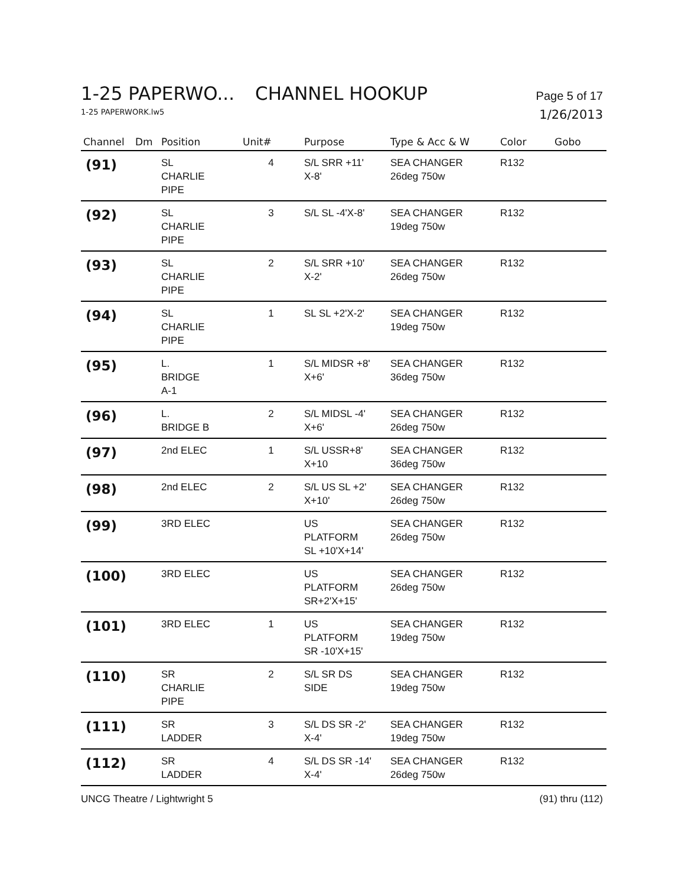1-25 PAPERWO... CHANNEL HOOKUP Page 5 of 17
1-25 PAPERWORK.lw5 1/26/2013
| Channel | Dm | Position | Unit# | Purpose | Type & Acc & W | Color | Gobo |
| --- | --- | --- | --- | --- | --- | --- | --- |
| (91) | | SL CHARLIE PIPE | 4 | S/L SRR +11' X-8' | SEA CHANGER 26deg 750w | R132 | |
| (92) | | SL CHARLIE PIPE | 3 | S/L SL -4'X-8' | SEA CHANGER 19deg 750w | R132 | |
| (93) | | SL CHARLIE PIPE | 2 | S/L SRR +10' X-2' | SEA CHANGER 26deg 750w | R132 | |
| (94) | | SL CHARLIE PIPE | 1 | SL SL +2'X-2' | SEA CHANGER 19deg 750w | R132 | |
| (95) | | L. BRIDGE A-1 | 1 | S/L MIDSR +8' X+6' | SEA CHANGER 36deg 750w | R132 | |
| (96) | | L. BRIDGE B | 2 | S/L MIDSL -4' X+6' | SEA CHANGER 26deg 750w | R132 | |
| (97) | | 2nd ELEC | 1 | S/L USSR+8' X+10 | SEA CHANGER 36deg 750w | R132 | |
| (98) | | 2nd ELEC | 2 | S/L US SL +2' X+10' | SEA CHANGER 26deg 750w | R132 | |
| (99) | | 3RD ELEC | | US PLATFORM SL +10'X+14' | SEA CHANGER 26deg 750w | R132 | |
| (100) | | 3RD ELEC | | US PLATFORM SR+2'X+15' | SEA CHANGER 26deg 750w | R132 | |
| (101) | | 3RD ELEC | 1 | US PLATFORM SR -10'X+15' | SEA CHANGER 19deg 750w | R132 | |
| (110) | | SR CHARLIE PIPE | 2 | S/L SR DS SIDE | SEA CHANGER 19deg 750w | R132 | |
| (111) | | SR LADDER | 3 | S/L DS SR -2' X-4' | SEA CHANGER 19deg 750w | R132 | |
| (112) | | SR LADDER | 4 | S/L DS SR -14' X-4' | SEA CHANGER 26deg 750w | R132 | |
UNCG Theatre / Lightwright 5 (91) thru (112)